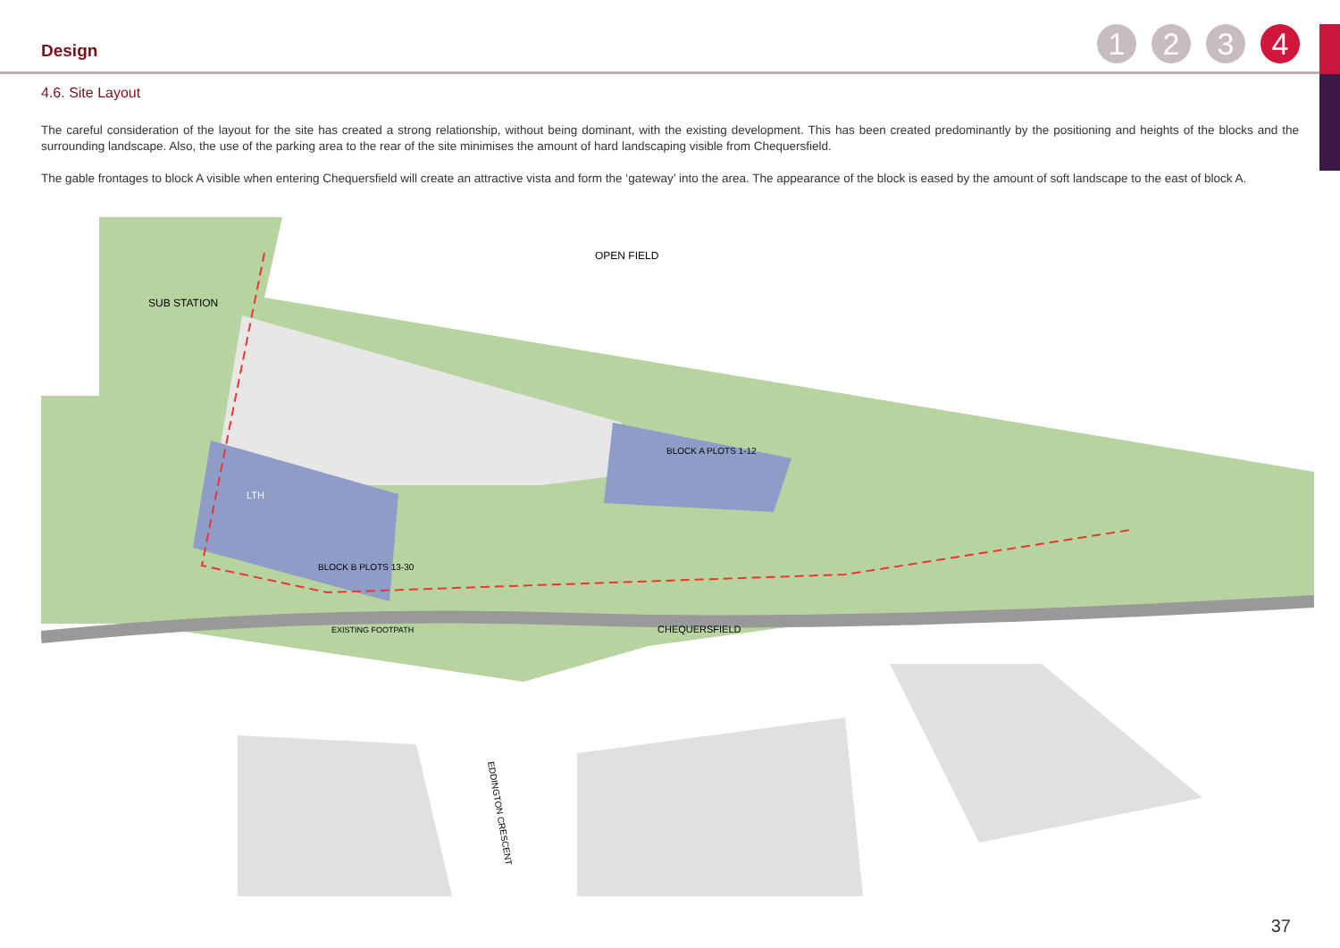Design
1 2 3 4
4.6. Site Layout
The careful consideration of the layout for the site has created a strong relationship, without being dominant, with the existing development. This has been created predominantly by the positioning and heights of the blocks and the surrounding landscape. Also, the use of the parking area to the rear of the site minimises the amount of hard landscaping visible from Chequersfield.
The gable frontages to block A visible when entering Chequersfield will create an attractive vista and form the ‘gateway’ into the area. The appearance of the block is eased by the amount of soft landscape to the east of block A.
OPEN FIELD
SUB STATION
CHEQUERSFIELD
EXISTING FOOTPATH
BLOCK B PLOTS 13-30
BLOCK A PLOTS 1-12
LTH
EDDINGTON CRESCENT
37